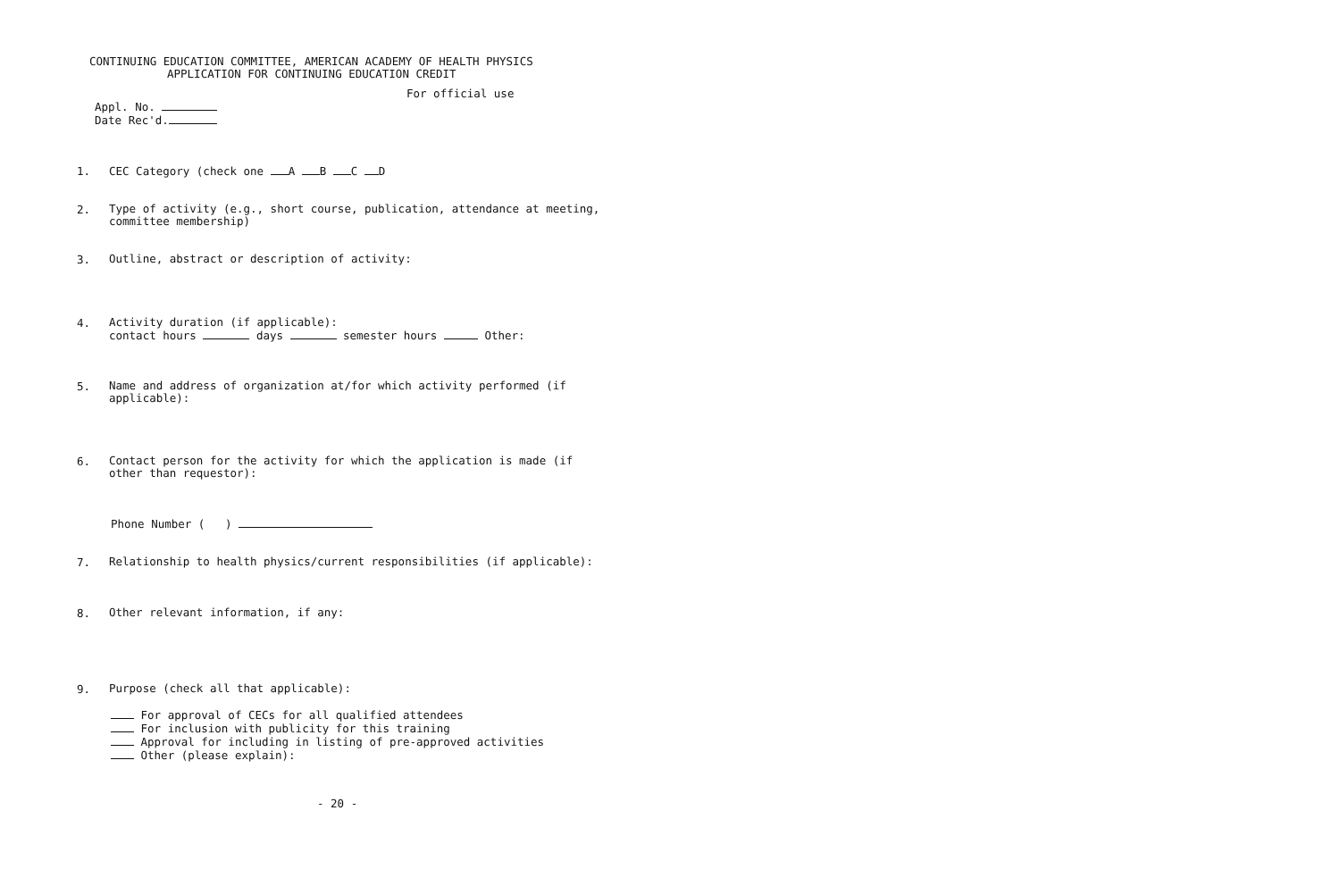CONTINUING EDUCATION COMMITTEE, AMERICAN ACADEMY OF HEALTH PHYSICS
APPLICATION FOR CONTINUING EDUCATION CREDIT
For official use
Appl. No.
Date Rec'd.
1.
CEC Category (check one A B C D
2.
Type of activity (e.g., short course, publication, attendance at meeting,
committee membership)
3.
Outline, abstract or description of activity:
4.
Activity duration (if applicable):
contact hours days semester hours Other:
5.
Name and address of organization at/for which activity performed (if
applicable):
6.
Contact person for the activity for which the application is made (if
other than requestor):
Phone Number ( )
7.
Relationship to health physics/current responsibilities (if applicable):
8.
Other relevant information, if any:
9.
Purpose (check all that applicable):
For approval of CECs for all qualified attendees
For inclusion with publicity for this training
Approval for including in listing of pre-approved activities
Other (please explain):
- 20 -